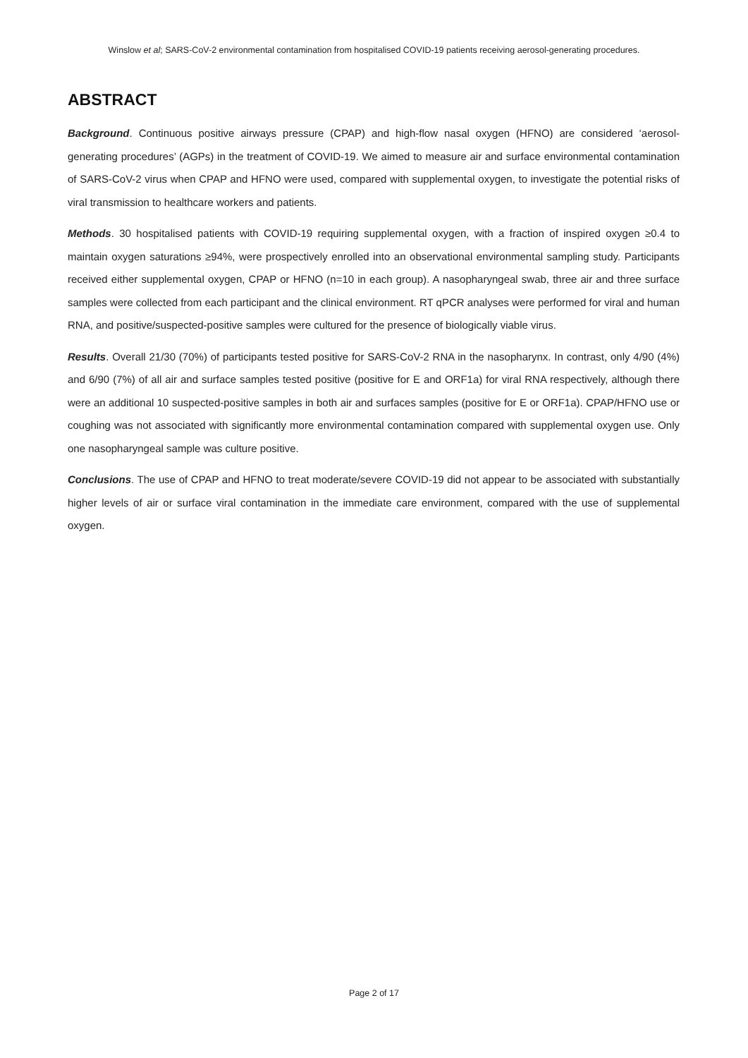Winslow et al; SARS-CoV-2 environmental contamination from hospitalised COVID-19 patients receiving aerosol-generating procedures.
ABSTRACT
Background. Continuous positive airways pressure (CPAP) and high-flow nasal oxygen (HFNO) are considered ‘aerosol-generating procedures’ (AGPs) in the treatment of COVID-19. We aimed to measure air and surface environmental contamination of SARS-CoV-2 virus when CPAP and HFNO were used, compared with supplemental oxygen, to investigate the potential risks of viral transmission to healthcare workers and patients.
Methods. 30 hospitalised patients with COVID-19 requiring supplemental oxygen, with a fraction of inspired oxygen ≥0.4 to maintain oxygen saturations ≥94%, were prospectively enrolled into an observational environmental sampling study. Participants received either supplemental oxygen, CPAP or HFNO (n=10 in each group). A nasopharyngeal swab, three air and three surface samples were collected from each participant and the clinical environment. RT qPCR analyses were performed for viral and human RNA, and positive/suspected-positive samples were cultured for the presence of biologically viable virus.
Results. Overall 21/30 (70%) of participants tested positive for SARS-CoV-2 RNA in the nasopharynx. In contrast, only 4/90 (4%) and 6/90 (7%) of all air and surface samples tested positive (positive for E and ORF1a) for viral RNA respectively, although there were an additional 10 suspected-positive samples in both air and surfaces samples (positive for E or ORF1a). CPAP/HFNO use or coughing was not associated with significantly more environmental contamination compared with supplemental oxygen use. Only one nasopharyngeal sample was culture positive.
Conclusions. The use of CPAP and HFNO to treat moderate/severe COVID-19 did not appear to be associated with substantially higher levels of air or surface viral contamination in the immediate care environment, compared with the use of supplemental oxygen.
Page 2 of 17